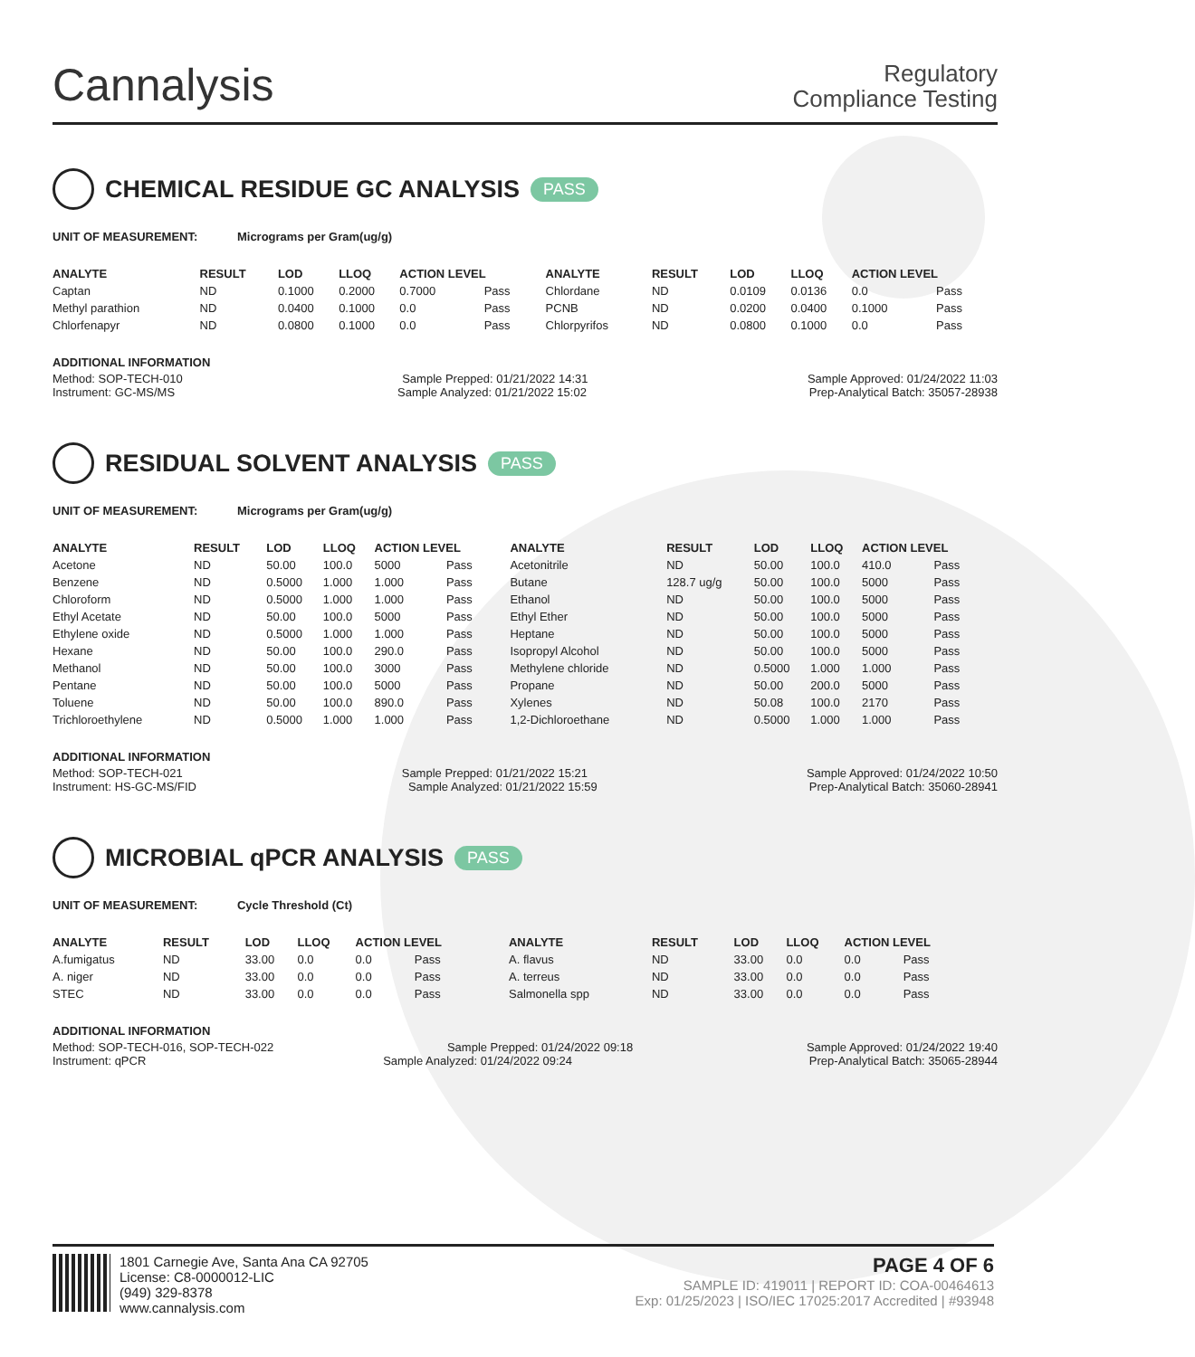Cannalysis
Regulatory
Compliance Testing
CHEMICAL RESIDUE GC ANALYSIS PASS
UNIT OF MEASUREMENT: Micrograms per Gram(ug/g)
| ANALYTE | RESULT | LOD | LLOQ | ACTION LEVEL | | ANALYTE | RESULT | LOD | LLOQ | ACTION LEVEL | |
| --- | --- | --- | --- | --- | --- | --- | --- | --- | --- | --- | --- |
| Captan | ND | 0.1000 | 0.2000 | 0.7000 | Pass | Chlordane | ND | 0.0109 | 0.0136 | 0.0 | Pass |
| Methyl parathion | ND | 0.0400 | 0.1000 | 0.0 | Pass | PCNB | ND | 0.0200 | 0.0400 | 0.1000 | Pass |
| Chlorfenapyr | ND | 0.0800 | 0.1000 | 0.0 | Pass | Chlorpyrifos | ND | 0.0800 | 0.1000 | 0.0 | Pass |
ADDITIONAL INFORMATION
Method: SOP-TECH-010 Sample Prepped: 01/21/2022 14:31 Sample Approved: 01/24/2022 11:03
Instrument: GC-MS/MS Sample Analyzed: 01/21/2022 15:02 Prep-Analytical Batch: 35057-28938
RESIDUAL SOLVENT ANALYSIS PASS
UNIT OF MEASUREMENT: Micrograms per Gram(ug/g)
| ANALYTE | RESULT | LOD | LLOQ | ACTION LEVEL | | ANALYTE | RESULT | LOD | LLOQ | ACTION LEVEL | |
| --- | --- | --- | --- | --- | --- | --- | --- | --- | --- | --- | --- |
| Acetone | ND | 50.00 | 100.0 | 5000 | Pass | Acetonitrile | ND | 50.00 | 100.0 | 410.0 | Pass |
| Benzene | ND | 0.5000 | 1.000 | 1.000 | Pass | Butane | 128.7 ug/g | 50.00 | 100.0 | 5000 | Pass |
| Chloroform | ND | 0.5000 | 1.000 | 1.000 | Pass | Ethanol | ND | 50.00 | 100.0 | 5000 | Pass |
| Ethyl Acetate | ND | 50.00 | 100.0 | 5000 | Pass | Ethyl Ether | ND | 50.00 | 100.0 | 5000 | Pass |
| Ethylene oxide | ND | 0.5000 | 1.000 | 1.000 | Pass | Heptane | ND | 50.00 | 100.0 | 5000 | Pass |
| Hexane | ND | 50.00 | 100.0 | 290.0 | Pass | Isopropyl Alcohol | ND | 50.00 | 100.0 | 5000 | Pass |
| Methanol | ND | 50.00 | 100.0 | 3000 | Pass | Methylene chloride | ND | 0.5000 | 1.000 | 1.000 | Pass |
| Pentane | ND | 50.00 | 100.0 | 5000 | Pass | Propane | ND | 50.00 | 200.0 | 5000 | Pass |
| Toluene | ND | 50.00 | 100.0 | 890.0 | Pass | Xylenes | ND | 50.08 | 100.0 | 2170 | Pass |
| Trichloroethylene | ND | 0.5000 | 1.000 | 1.000 | Pass | 1,2-Dichloroethane | ND | 0.5000 | 1.000 | 1.000 | Pass |
ADDITIONAL INFORMATION
Method: SOP-TECH-021 Sample Prepped: 01/21/2022 15:21 Sample Approved: 01/24/2022 10:50
Instrument: HS-GC-MS/FID Sample Analyzed: 01/21/2022 15:59 Prep-Analytical Batch: 35060-28941
MICROBIAL qPCR ANALYSIS PASS
UNIT OF MEASUREMENT: Cycle Threshold (Ct)
| ANALYTE | RESULT | LOD | LLOQ | ACTION LEVEL | | ANALYTE | RESULT | LOD | LLOQ | ACTION LEVEL | |
| --- | --- | --- | --- | --- | --- | --- | --- | --- | --- | --- | --- |
| A.fumigatus | ND | 33.00 | 0.0 | 0.0 | Pass | A. flavus | ND | 33.00 | 0.0 | 0.0 | Pass |
| A. niger | ND | 33.00 | 0.0 | 0.0 | Pass | A. terreus | ND | 33.00 | 0.0 | 0.0 | Pass |
| STEC | ND | 33.00 | 0.0 | 0.0 | Pass | Salmonella spp | ND | 33.00 | 0.0 | 0.0 | Pass |
ADDITIONAL INFORMATION
Method: SOP-TECH-016, SOP-TECH-022 Sample Prepped: 01/24/2022 09:18 Sample Approved: 01/24/2022 19:40
Instrument: qPCR Sample Analyzed: 01/24/2022 09:24 Prep-Analytical Batch: 35065-28944
1801 Carnegie Ave, Santa Ana CA 92705
License: C8-0000012-LIC
(949) 329-8378
www.cannalysis.com
PAGE 4 OF 6
SAMPLE ID: 419011 | REPORT ID: COA-00464613
Exp: 01/25/2023 | ISO/IEC 17025:2017 Accredited | #93948